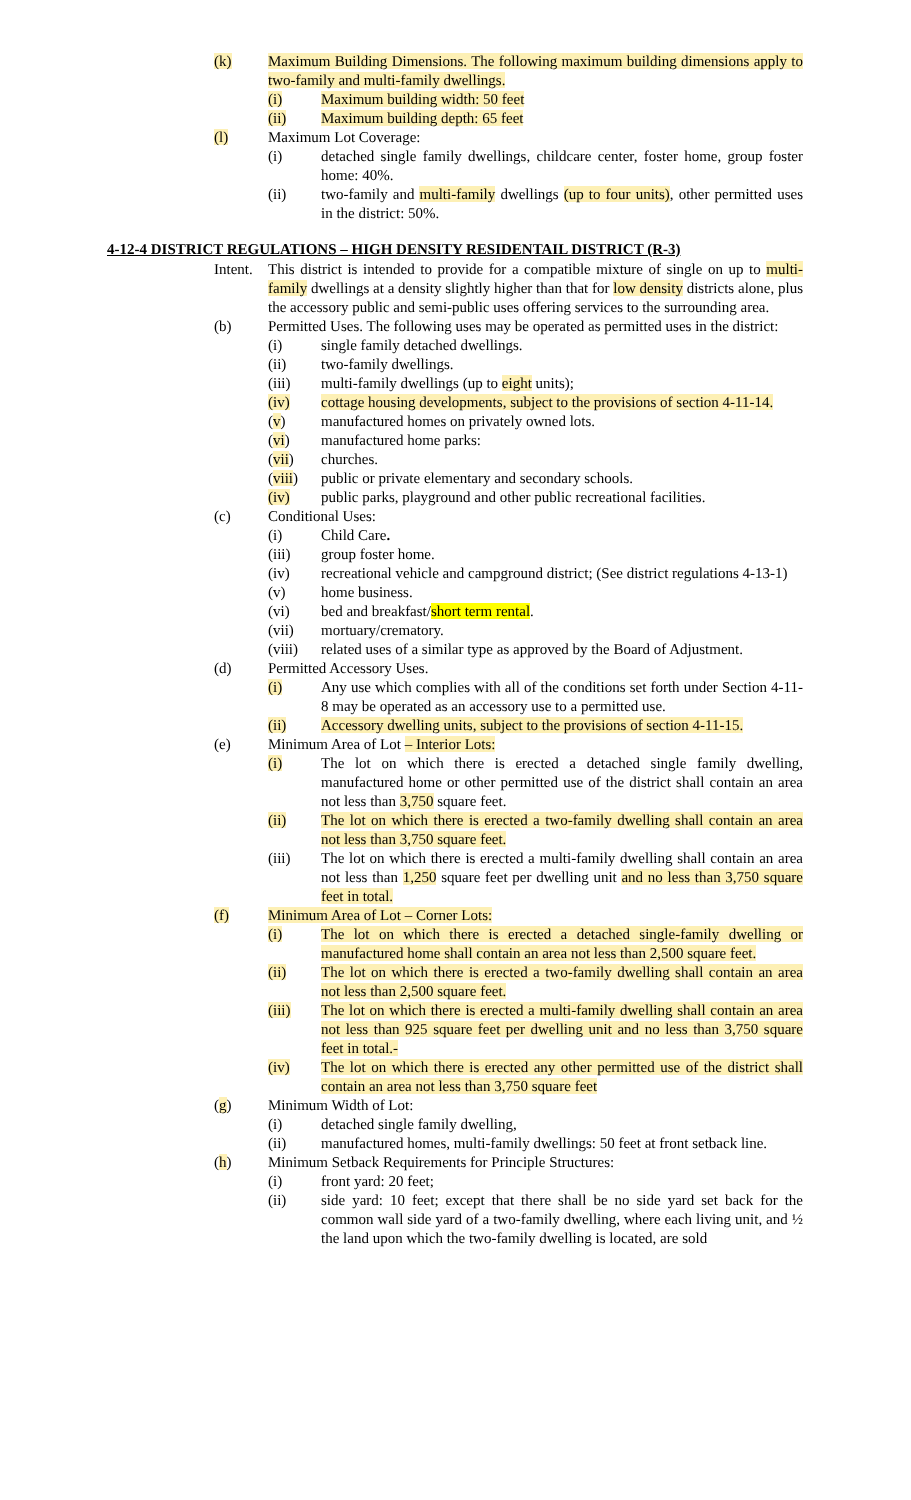(k) Maximum Building Dimensions. The following maximum building dimensions apply to two-family and multi-family dwellings.
(i) Maximum building width: 50 feet
(ii) Maximum building depth: 65 feet
(l) Maximum Lot Coverage:
(i) detached single family dwellings, childcare center, foster home, group foster home: 40%.
(ii) two-family and multi-family dwellings (up to four units), other permitted uses in the district: 50%.
4-12-4 DISTRICT REGULATIONS – HIGH DENSITY RESIDENTAIL DISTRICT (R-3)
Intent. This district is intended to provide for a compatible mixture of single on up to multi-family dwellings at a density slightly higher than that for low density districts alone, plus the accessory public and semi-public uses offering services to the surrounding area.
(b) Permitted Uses. The following uses may be operated as permitted uses in the district:
(i) single family detached dwellings.
(ii) two-family dwellings.
(iii) multi-family dwellings (up to eight units);
(iv) cottage housing developments, subject to the provisions of section 4-11-14.
(v) manufactured homes on privately owned lots.
(vi) manufactured home parks:
(vii) churches.
(viii) public or private elementary and secondary schools.
(iv) public parks, playground and other public recreational facilities.
(c) Conditional Uses:
(i) Child Care.
(iii) group foster home.
(iv) recreational vehicle and campground district; (See district regulations 4-13-1)
(v) home business.
(vi) bed and breakfast/short term rental.
(vii) mortuary/crematory.
(viii) related uses of a similar type as approved by the Board of Adjustment.
(d) Permitted Accessory Uses.
(i) Any use which complies with all of the conditions set forth under Section 4-11-8 may be operated as an accessory use to a permitted use.
(ii) Accessory dwelling units, subject to the provisions of section 4-11-15.
(e) Minimum Area of Lot – Interior Lots:
(i) The lot on which there is erected a detached single family dwelling, manufactured home or other permitted use of the district shall contain an area not less than 3,750 square feet.
(ii) The lot on which there is erected a two-family dwelling shall contain an area not less than 3,750 square feet.
(iii) The lot on which there is erected a multi-family dwelling shall contain an area not less than 1,250 square feet per dwelling unit and no less than 3,750 square feet in total.
(f) Minimum Area of Lot – Corner Lots:
(i) The lot on which there is erected a detached single-family dwelling or manufactured home shall contain an area not less than 2,500 square feet.
(ii) The lot on which there is erected a two-family dwelling shall contain an area not less than 2,500 square feet.
(iii) The lot on which there is erected a multi-family dwelling shall contain an area not less than 925 square feet per dwelling unit and no less than 3,750 square feet in total.-
(iv) The lot on which there is erected any other permitted use of the district shall contain an area not less than 3,750 square feet
(g) Minimum Width of Lot:
(i) detached single family dwelling,
(ii) manufactured homes, multi-family dwellings: 50 feet at front setback line.
(h) Minimum Setback Requirements for Principle Structures:
(i) front yard: 20 feet;
(ii) side yard: 10 feet; except that there shall be no side yard set back for the common wall side yard of a two-family dwelling, where each living unit, and ½ the land upon which the two-family dwelling is located, are sold